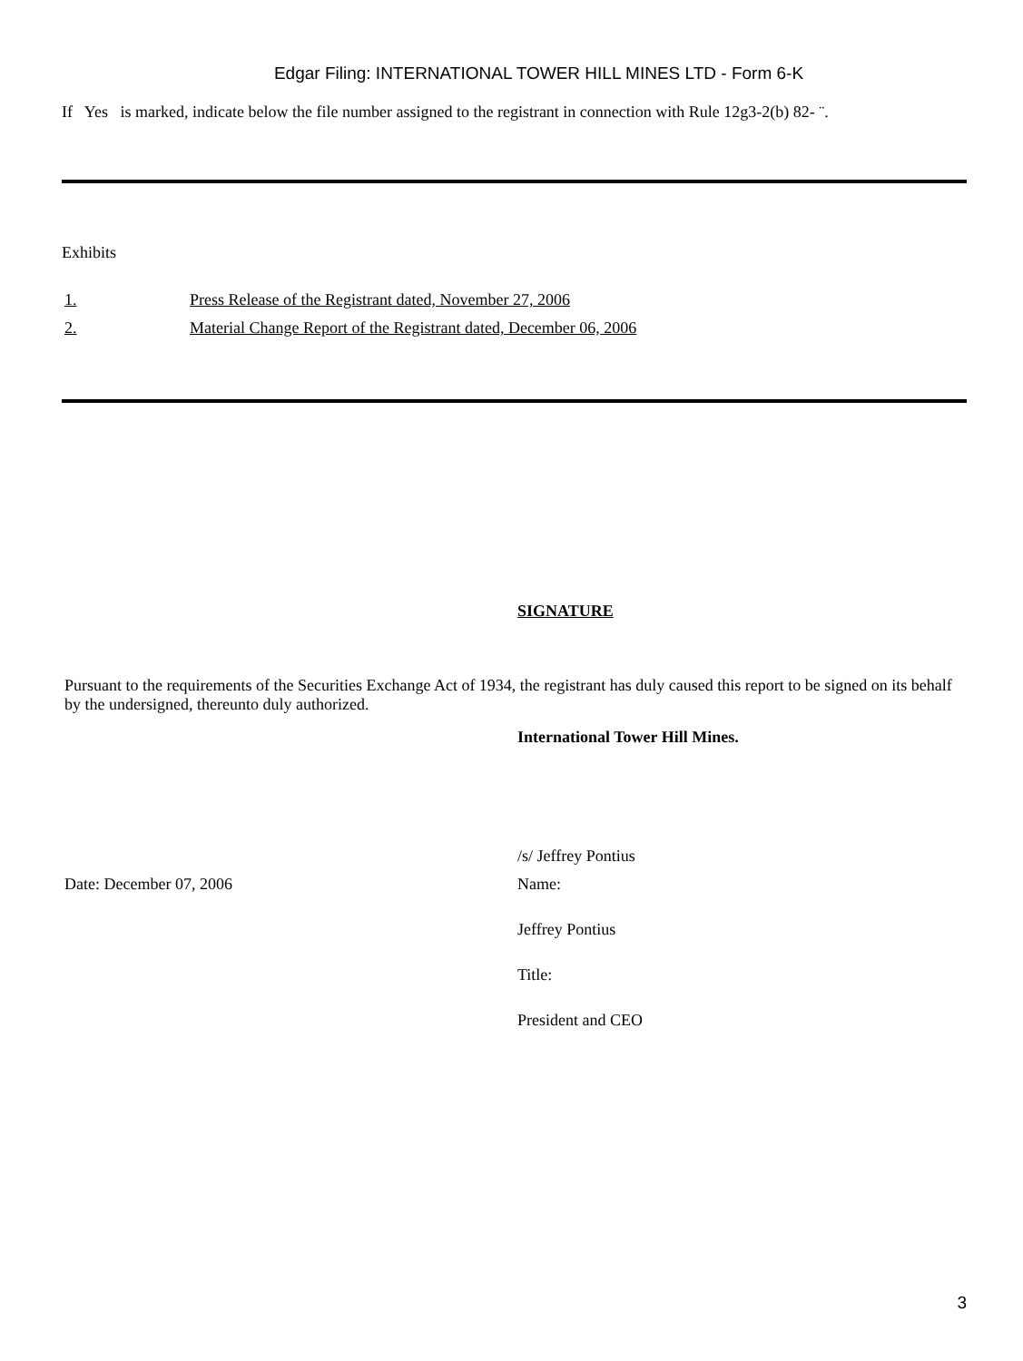Edgar Filing: INTERNATIONAL TOWER HILL MINES LTD - Form 6-K
If Yes is marked, indicate below the file number assigned to the registrant in connection with Rule 12g3-2(b) 82- ¨.
Exhibits
1.
Press Release of the Registrant dated, November 27, 2006
2.
Material Change Report of the Registrant dated, December 06, 2006
SIGNATURE
Pursuant to the requirements of the Securities Exchange Act of 1934, the registrant has duly caused this report to be signed on its behalf by the undersigned, thereunto duly authorized.
International Tower Hill Mines.
/s/ Jeffrey Pontius
Date: December 07, 2006 Name:
Jeffrey Pontius
Title:
President and CEO
3